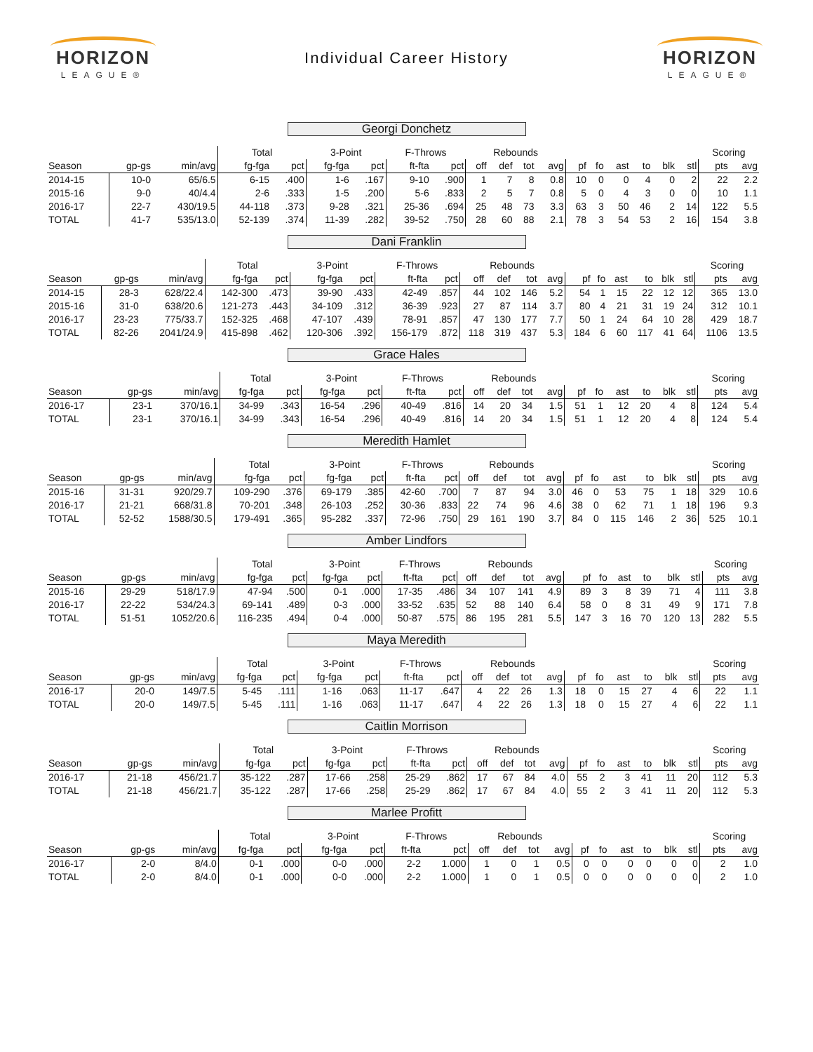HORIZON
LEAGUE®
Individual Career History
HORIZON
LEAGUE®
Georgi Donchetz
| | | | Total | | 3-Point | | F-Throws | | Rebounds | | | | | | | | | | Scoring | |
| --- | --- | --- | --- | --- | --- | --- | --- | --- | --- | --- | --- | --- | --- | --- | --- | --- | --- | --- | --- | --- |
| Season | gp-gs | min/avg | fg-fga | pct | fg-fga | pct | ft-fta | pct | off | def | tot | avg | pf | fo | ast | to | blk | stl | pts | avg |
| 2014-15 | 10-0 | 65/6.5 | 6-15 | .400 | 1-6 | .167 | 9-10 | .900 | 1 | 7 | 8 | 0.8 | 10 | 0 | 0 | 4 | 0 | 2 | 22 | 2.2 |
| 2015-16 | 9-0 | 40/4.4 | 2-6 | .333 | 1-5 | .200 | 5-6 | .833 | 2 | 5 | 7 | 0.8 | 5 | 0 | 4 | 3 | 0 | 0 | 10 | 1.1 |
| 2016-17 | 22-7 | 430/19.5 | 44-118 | .373 | 9-28 | .321 | 25-36 | .694 | 25 | 48 | 73 | 3.3 | 63 | 3 | 50 | 46 | 2 | 14 | 122 | 5.5 |
| TOTAL | 41-7 | 535/13.0 | 52-139 | .374 | 11-39 | .282 | 39-52 | .750 | 28 | 60 | 88 | 2.1 | 78 | 3 | 54 | 53 | 2 | 16 | 154 | 3.8 |
Dani Franklin
| | | | Total | | 3-Point | | F-Throws | | Rebounds | | | | | | | | | | Scoring | |
| --- | --- | --- | --- | --- | --- | --- | --- | --- | --- | --- | --- | --- | --- | --- | --- | --- | --- | --- | --- | --- |
| Season | gp-gs | min/avg | fg-fga | pct | fg-fga | pct | ft-fta | pct | off | def | tot | avg | pf | fo | ast | to | blk | stl | pts | avg |
| 2014-15 | 28-3 | 628/22.4 | 142-300 | .473 | 39-90 | .433 | 42-49 | .857 | 44 | 102 | 146 | 5.2 | 54 | 1 | 15 | 22 | 12 | 12 | 365 | 13.0 |
| 2015-16 | 31-0 | 638/20.6 | 121-273 | .443 | 34-109 | .312 | 36-39 | .923 | 27 | 87 | 114 | 3.7 | 80 | 4 | 21 | 31 | 19 | 24 | 312 | 10.1 |
| 2016-17 | 23-23 | 775/33.7 | 152-325 | .468 | 47-107 | .439 | 78-91 | .857 | 47 | 130 | 177 | 7.7 | 50 | 1 | 24 | 64 | 10 | 28 | 429 | 18.7 |
| TOTAL | 82-26 | 2041/24.9 | 415-898 | .462 | 120-306 | .392 | 156-179 | .872 | 118 | 319 | 437 | 5.3 | 184 | 6 | 60 | 117 | 41 | 64 | 1106 | 13.5 |
Grace Hales
| | | | Total | | 3-Point | | F-Throws | | Rebounds | | | | | | | | | | Scoring | |
| --- | --- | --- | --- | --- | --- | --- | --- | --- | --- | --- | --- | --- | --- | --- | --- | --- | --- | --- | --- | --- |
| Season | gp-gs | min/avg | fg-fga | pct | fg-fga | pct | ft-fta | pct | off | def | tot | avg | pf | fo | ast | to | blk | stl | pts | avg |
| 2016-17 | 23-1 | 370/16.1 | 34-99 | .343 | 16-54 | .296 | 40-49 | .816 | 14 | 20 | 34 | 1.5 | 51 | 1 | 12 | 20 | 4 | 8 | 124 | 5.4 |
| TOTAL | 23-1 | 370/16.1 | 34-99 | .343 | 16-54 | .296 | 40-49 | .816 | 14 | 20 | 34 | 1.5 | 51 | 1 | 12 | 20 | 4 | 8 | 124 | 5.4 |
Meredith Hamlet
| | | | Total | | 3-Point | | F-Throws | | Rebounds | | | | | | | | | | Scoring | |
| --- | --- | --- | --- | --- | --- | --- | --- | --- | --- | --- | --- | --- | --- | --- | --- | --- | --- | --- | --- | --- |
| Season | gp-gs | min/avg | fg-fga | pct | fg-fga | pct | ft-fta | pct | off | def | tot | avg | pf | fo | ast | to | blk | stl | pts | avg |
| 2015-16 | 31-31 | 920/29.7 | 109-290 | .376 | 69-179 | .385 | 42-60 | .700 | 7 | 87 | 94 | 3.0 | 46 | 0 | 53 | 75 | 1 | 18 | 329 | 10.6 |
| 2016-17 | 21-21 | 668/31.8 | 70-201 | .348 | 26-103 | .252 | 30-36 | .833 | 22 | 74 | 96 | 4.6 | 38 | 0 | 62 | 71 | 1 | 18 | 196 | 9.3 |
| TOTAL | 52-52 | 1588/30.5 | 179-491 | .365 | 95-282 | .337 | 72-96 | .750 | 29 | 161 | 190 | 3.7 | 84 | 0 | 115 | 146 | 2 | 36 | 525 | 10.1 |
Amber Lindfors
| | | | Total | | 3-Point | | F-Throws | | Rebounds | | | | | | | | | | Scoring | |
| --- | --- | --- | --- | --- | --- | --- | --- | --- | --- | --- | --- | --- | --- | --- | --- | --- | --- | --- | --- | --- |
| Season | gp-gs | min/avg | fg-fga | pct | fg-fga | pct | ft-fta | pct | off | def | tot | avg | pf | fo | ast | to | blk | stl | pts | avg |
| 2015-16 | 29-29 | 518/17.9 | 47-94 | .500 | 0-1 | .000 | 17-35 | .486 | 34 | 107 | 141 | 4.9 | 89 | 3 | 8 | 39 | 71 | 4 | 111 | 3.8 |
| 2016-17 | 22-22 | 534/24.3 | 69-141 | .489 | 0-3 | .000 | 33-52 | .635 | 52 | 88 | 140 | 6.4 | 58 | 0 | 8 | 31 | 49 | 9 | 171 | 7.8 |
| TOTAL | 51-51 | 1052/20.6 | 116-235 | .494 | 0-4 | .000 | 50-87 | .575 | 86 | 195 | 281 | 5.5 | 147 | 3 | 16 | 70 | 120 | 13 | 282 | 5.5 |
Maya Meredith
| | | | Total | | 3-Point | | F-Throws | | Rebounds | | | | | | | | | | Scoring | |
| --- | --- | --- | --- | --- | --- | --- | --- | --- | --- | --- | --- | --- | --- | --- | --- | --- | --- | --- | --- | --- |
| Season | gp-gs | min/avg | fg-fga | pct | fg-fga | pct | ft-fta | pct | off | def | tot | avg | pf | fo | ast | to | blk | stl | pts | avg |
| 2016-17 | 20-0 | 149/7.5 | 5-45 | .111 | 1-16 | .063 | 11-17 | .647 | 4 | 22 | 26 | 1.3 | 18 | 0 | 15 | 27 | 4 | 6 | 22 | 1.1 |
| TOTAL | 20-0 | 149/7.5 | 5-45 | .111 | 1-16 | .063 | 11-17 | .647 | 4 | 22 | 26 | 1.3 | 18 | 0 | 15 | 27 | 4 | 6 | 22 | 1.1 |
Caitlin Morrison
| | | | Total | | 3-Point | | F-Throws | | Rebounds | | | | | | | | | | Scoring | |
| --- | --- | --- | --- | --- | --- | --- | --- | --- | --- | --- | --- | --- | --- | --- | --- | --- | --- | --- | --- | --- |
| Season | gp-gs | min/avg | fg-fga | pct | fg-fga | pct | ft-fta | pct | off | def | tot | avg | pf | fo | ast | to | blk | stl | pts | avg |
| 2016-17 | 21-18 | 456/21.7 | 35-122 | .287 | 17-66 | .258 | 25-29 | .862 | 17 | 67 | 84 | 4.0 | 55 | 2 | 3 | 41 | 11 | 20 | 112 | 5.3 |
| TOTAL | 21-18 | 456/21.7 | 35-122 | .287 | 17-66 | .258 | 25-29 | .862 | 17 | 67 | 84 | 4.0 | 55 | 2 | 3 | 41 | 11 | 20 | 112 | 5.3 |
Marlee Profitt
| | | | Total | | 3-Point | | F-Throws | | Rebounds | | | | | | | | | | Scoring | |
| --- | --- | --- | --- | --- | --- | --- | --- | --- | --- | --- | --- | --- | --- | --- | --- | --- | --- | --- | --- | --- |
| Season | gp-gs | min/avg | fg-fga | pct | fg-fga | pct | ft-fta | pct | off | def | tot | avg | pf | fo | ast | to | blk | stl | pts | avg |
| 2016-17 | 2-0 | 8/4.0 | 0-1 | .000 | 0-0 | .000 | 2-2 | 1.000 | 1 | 0 | 1 | 0.5 | 0 | 0 | 0 | 0 | 0 | 0 | 2 | 1.0 |
| TOTAL | 2-0 | 8/4.0 | 0-1 | .000 | 0-0 | .000 | 2-2 | 1.000 | 1 | 0 | 1 | 0.5 | 0 | 0 | 0 | 0 | 0 | 0 | 2 | 1.0 |